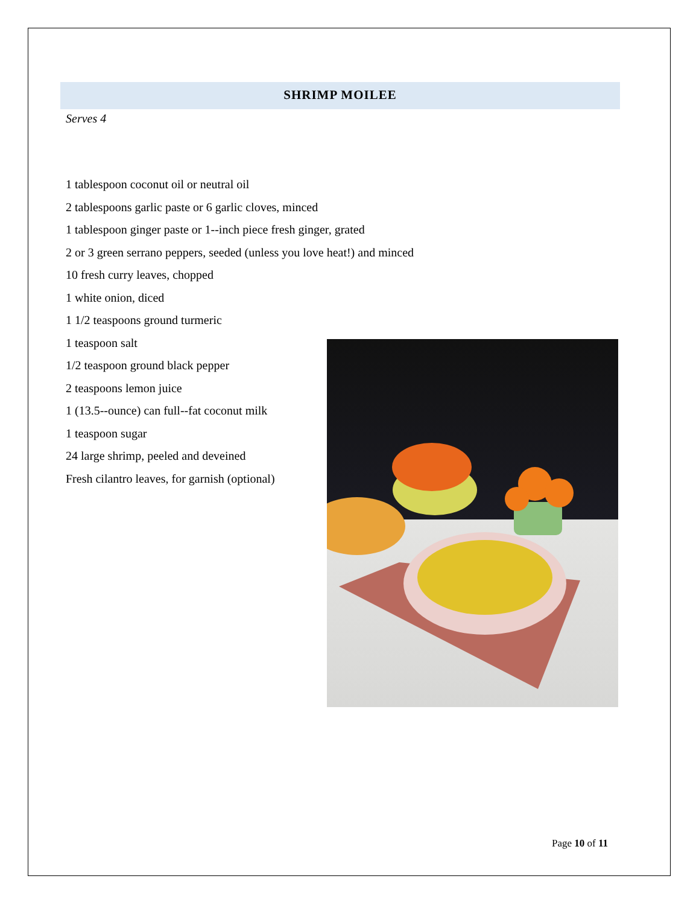SHRIMP MOILEE
Serves 4
1 tablespoon coconut oil or neutral oil
2 tablespoons garlic paste or 6 garlic cloves, minced
1 tablespoon ginger paste or 1--inch piece fresh ginger, grated
2 or 3 green serrano peppers, seeded (unless you love heat!) and minced
10 fresh curry leaves, chopped
1 white onion, diced
1 1/2 teaspoons ground turmeric
1 teaspoon salt
1/2 teaspoon ground black pepper
2 teaspoons lemon juice
1 (13.5--ounce) can full--fat coconut milk
1 teaspoon sugar
24 large shrimp, peeled and deveined
Fresh cilantro leaves, for garnish (optional)
Page 10 of 11